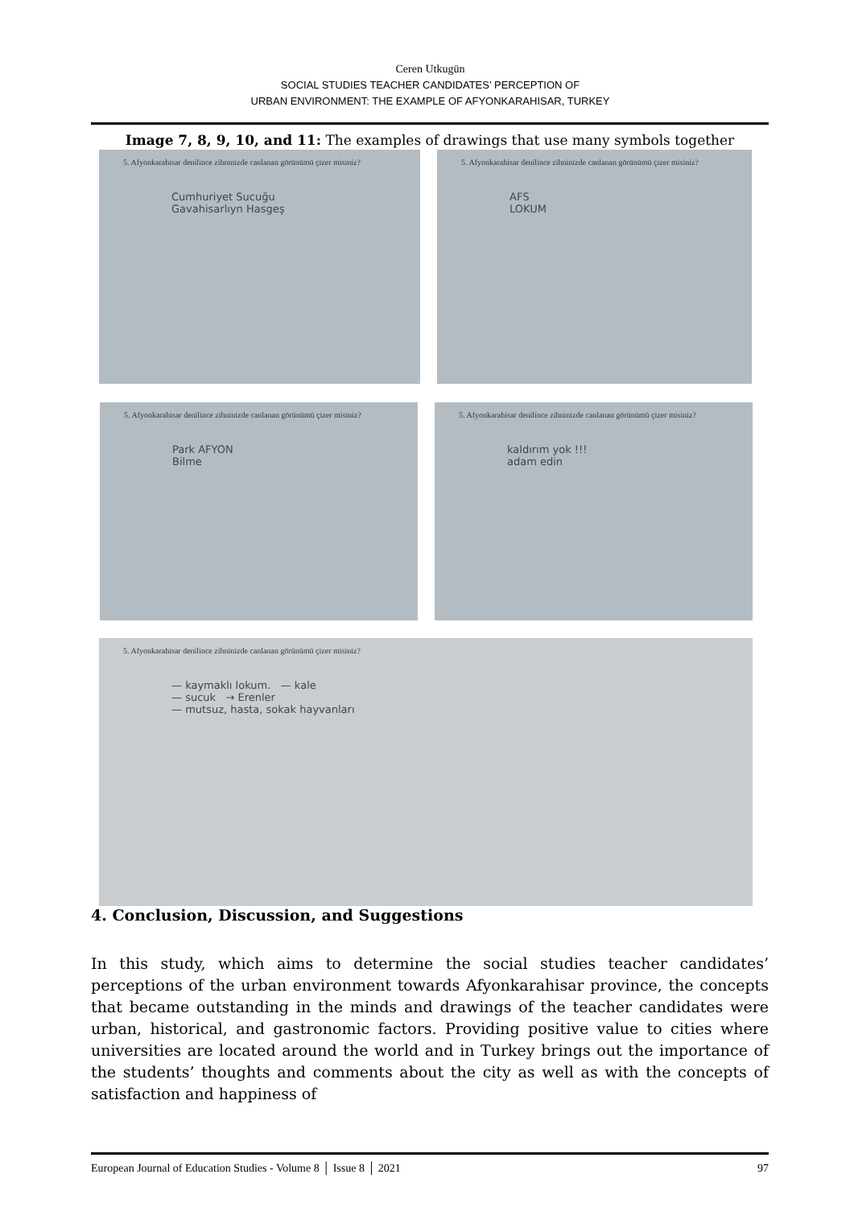Ceren Utkugün
SOCIAL STUDIES TEACHER CANDIDATES’ PERCEPTION OF
URBAN ENVIRONMENT: THE EXAMPLE OF AFYONKARAHISAR, TURKEY
Image 7, 8, 9, 10, and 11: The examples of drawings that use many symbols together
5. Afyonkarahisar denilince zihninizde canlanan görünümü çizer misiniz?
Cumhuriyet Sucuğu
Gavahisarlıyn Hasgeş
5. Afyonkarahisar denilince zihninizde canlanan görünümü çizer misiniz?
AFS
LOKUM
5. Afyonkarahisar denilince zihninizde canlanan görünümü çizer misiniz?
Park AFYON
Bilme
5. Afyonkarahisar denilince zihninizde canlanan görünümü çizer misiniz?
kaldırım yok !!!
adam edin
5. Afyonkarahisar denilince zihninizde canlanan görünümü çizer misiniz?
— kaymaklı lokum. — kale
— sucuk → Erenler
— mutsuz, hasta, sokak hayvanları
4. Conclusion, Discussion, and Suggestions
In this study, which aims to determine the social studies teacher candidates’ perceptions of the urban environment towards Afyonkarahisar province, the concepts that became outstanding in the minds and drawings of the teacher candidates were urban, historical, and gastronomic factors. Providing positive value to cities where universities are located around the world and in Turkey brings out the importance of the students’ thoughts and comments about the city as well as with the concepts of satisfaction and happiness of
European Journal of Education Studies - Volume 8 │ Issue 8 │ 2021 97